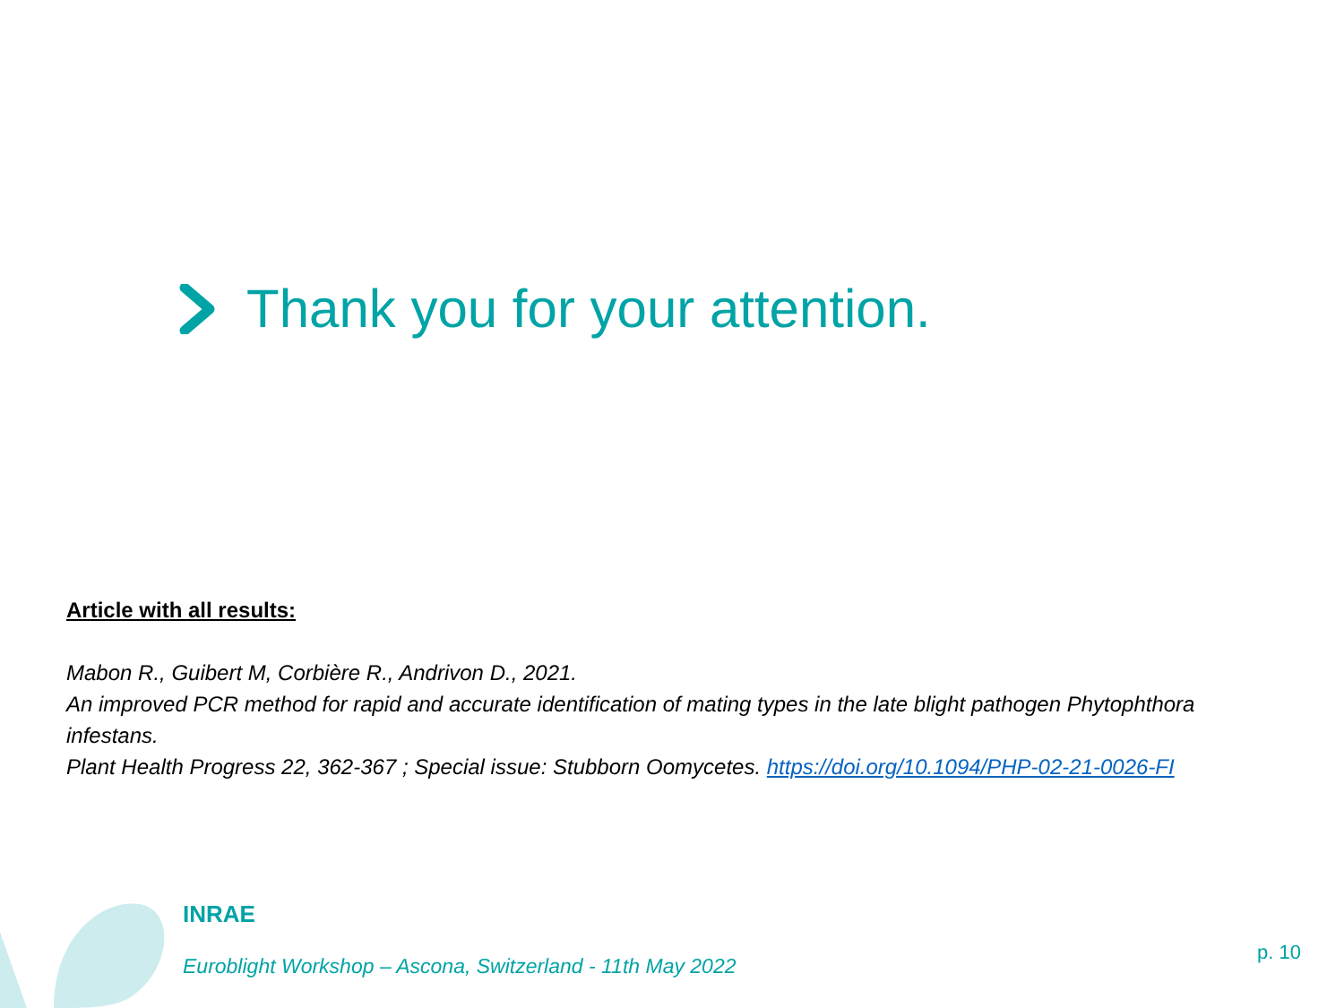Thank you for your attention.
Article with all results:
Mabon R., Guibert M, Corbière R., Andrivon D., 2021.
An improved PCR method for rapid and accurate identification of mating types in the late blight pathogen Phytophthora infestans.
Plant Health Progress 22, 362-367 ; Special issue: Stubborn Oomycetes. https://doi.org/10.1094/PHP-02-21-0026-FI
INRAE
Euroblight Workshop – Ascona, Switzerland - 11th May 2022
p. 10